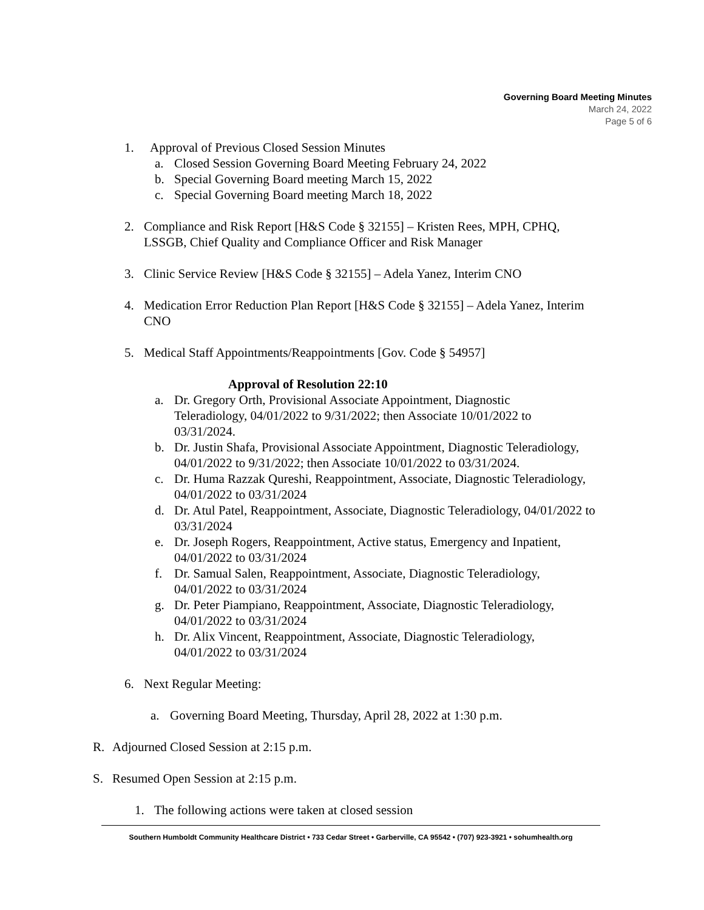Governing Board Meeting Minutes
March 24, 2022
Page 5 of 6
1. Approval of Previous Closed Session Minutes
a. Closed Session Governing Board Meeting February 24, 2022
b. Special Governing Board meeting March 15, 2022
c. Special Governing Board meeting March 18, 2022
2. Compliance and Risk Report [H&S Code § 32155] – Kristen Rees, MPH, CPHQ, LSSGB, Chief Quality and Compliance Officer and Risk Manager
3. Clinic Service Review [H&S Code § 32155] – Adela Yanez, Interim CNO
4. Medication Error Reduction Plan Report [H&S Code § 32155] – Adela Yanez, Interim CNO
5. Medical Staff Appointments/Reappointments [Gov. Code § 54957]
Approval of Resolution 22:10
a. Dr. Gregory Orth, Provisional Associate Appointment, Diagnostic
Teleradiology, 04/01/2022 to 9/31/2022; then Associate 10/01/2022 to
03/31/2024.
b. Dr. Justin Shafa, Provisional Associate Appointment, Diagnostic Teleradiology, 04/01/2022 to 9/31/2022; then Associate 10/01/2022 to 03/31/2024.
c. Dr. Huma Razzak Qureshi, Reappointment, Associate, Diagnostic Teleradiology, 04/01/2022 to 03/31/2024
d. Dr. Atul Patel, Reappointment, Associate, Diagnostic Teleradiology, 04/01/2022 to 03/31/2024
e. Dr. Joseph Rogers, Reappointment, Active status, Emergency and Inpatient,
04/01/2022 to 03/31/2024
f. Dr. Samual Salen, Reappointment, Associate, Diagnostic Teleradiology,
04/01/2022 to 03/31/2024
g. Dr. Peter Piampiano, Reappointment, Associate, Diagnostic Teleradiology,
04/01/2022 to 03/31/2024
h. Dr. Alix Vincent, Reappointment, Associate, Diagnostic Teleradiology,
04/01/2022 to 03/31/2024
6. Next Regular Meeting:
a. Governing Board Meeting, Thursday, April 28, 2022 at 1:30 p.m.
R. Adjourned Closed Session at 2:15 p.m.
S. Resumed Open Session at 2:15 p.m.
1. The following actions were taken at closed session
Southern Humboldt Community Healthcare District • 733 Cedar Street • Garberville, CA 95542 • (707) 923-3921 • sohumhealth.org